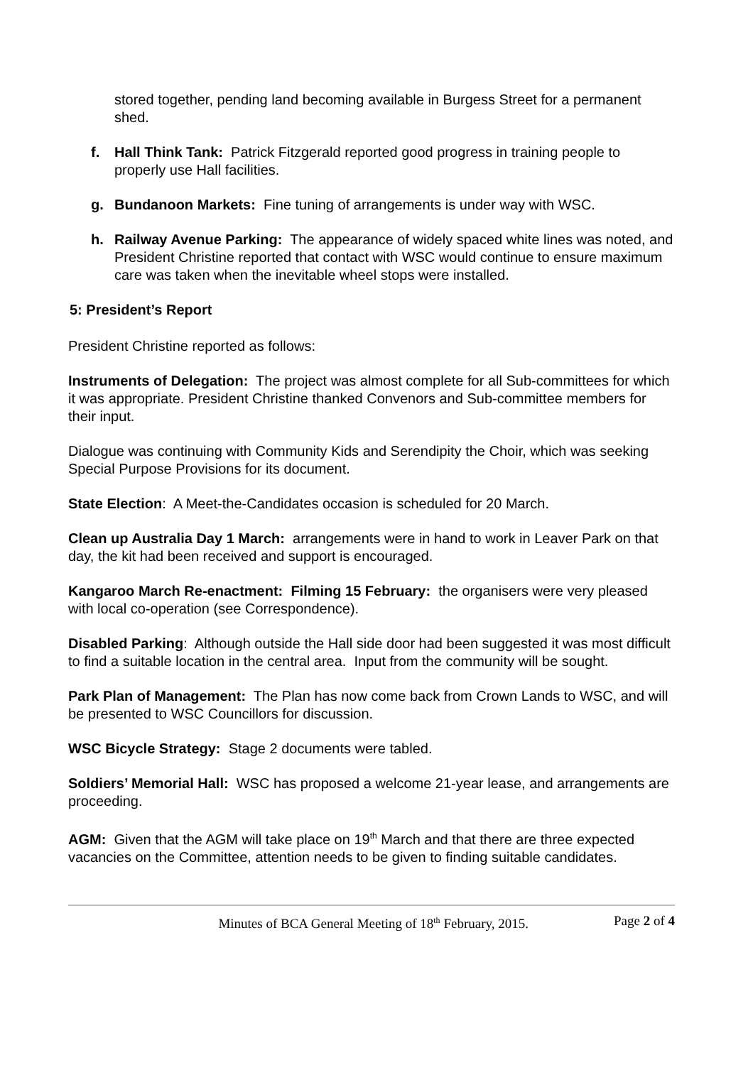stored together, pending land becoming available in Burgess Street for a permanent shed.
f. Hall Think Tank: Patrick Fitzgerald reported good progress in training people to properly use Hall facilities.
g. Bundanoon Markets: Fine tuning of arrangements is under way with WSC.
h. Railway Avenue Parking: The appearance of widely spaced white lines was noted, and President Christine reported that contact with WSC would continue to ensure maximum care was taken when the inevitable wheel stops were installed.
5: President’s Report
President Christine reported as follows:
Instruments of Delegation: The project was almost complete for all Sub-committees for which it was appropriate. President Christine thanked Convenors and Sub-committee members for their input.
Dialogue was continuing with Community Kids and Serendipity the Choir, which was seeking Special Purpose Provisions for its document.
State Election: A Meet-the-Candidates occasion is scheduled for 20 March.
Clean up Australia Day 1 March: arrangements were in hand to work in Leaver Park on that day, the kit had been received and support is encouraged.
Kangaroo March Re-enactment: Filming 15 February: the organisers were very pleased with local co-operation (see Correspondence).
Disabled Parking: Although outside the Hall side door had been suggested it was most difficult to find a suitable location in the central area. Input from the community will be sought.
Park Plan of Management: The Plan has now come back from Crown Lands to WSC, and will be presented to WSC Councillors for discussion.
WSC Bicycle Strategy: Stage 2 documents were tabled.
Soldiers’ Memorial Hall: WSC has proposed a welcome 21-year lease, and arrangements are proceeding.
AGM: Given that the AGM will take place on 19<sup>th</sup> March and that there are three expected vacancies on the Committee, attention needs to be given to finding suitable candidates.
Minutes of BCA General Meeting of 18<sup>th</sup> February, 2015. Page 2 of 4